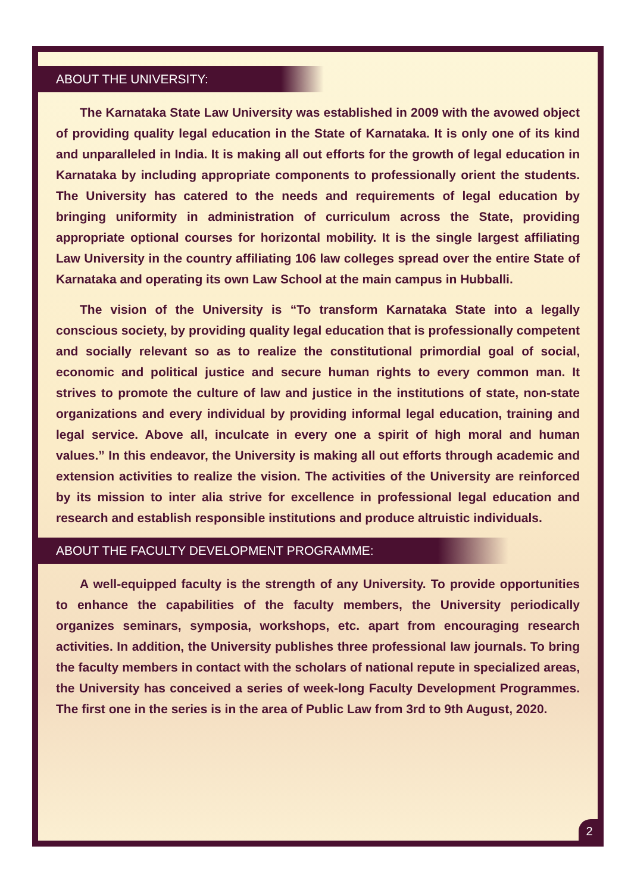ABOUT THE UNIVERSITY:
The Karnataka State Law University was established in 2009 with the avowed object of providing quality legal education in the State of Karnataka. It is only one of its kind and unparalleled in India. It is making all out efforts for the growth of legal education in Karnataka by including appropriate components to professionally orient the students. The University has catered to the needs and requirements of legal education by bringing uniformity in administration of curriculum across the State, providing appropriate optional courses for horizontal mobility. It is the single largest affiliating Law University in the country affiliating 106 law colleges spread over the entire State of Karnataka and operating its own Law School at the main campus in Hubballi.
The vision of the University is “To transform Karnataka State into a legally conscious society, by providing quality legal education that is professionally competent and socially relevant so as to realize the constitutional primordial goal of social, economic and political justice and secure human rights to every common man. It strives to promote the culture of law and justice in the institutions of state, non-state organizations and every individual by providing informal legal education, training and legal service. Above all, inculcate in every one a spirit of high moral and human values.” In this endeavor, the University is making all out efforts through academic and extension activities to realize the vision. The activities of the University are reinforced by its mission to inter alia strive for excellence in professional legal education and research and establish responsible institutions and produce altruistic individuals.
ABOUT THE FACULTY DEVELOPMENT PROGRAMME:
A well-equipped faculty is the strength of any University. To provide opportunities to enhance the capabilities of the faculty members, the University periodically organizes seminars, symposia, workshops, etc. apart from encouraging research activities. In addition, the University publishes three professional law journals. To bring the faculty members in contact with the scholars of national repute in specialized areas, the University has conceived a series of week-long Faculty Development Programmes. The first one in the series is in the area of Public Law from 3rd to 9th August, 2020.
2